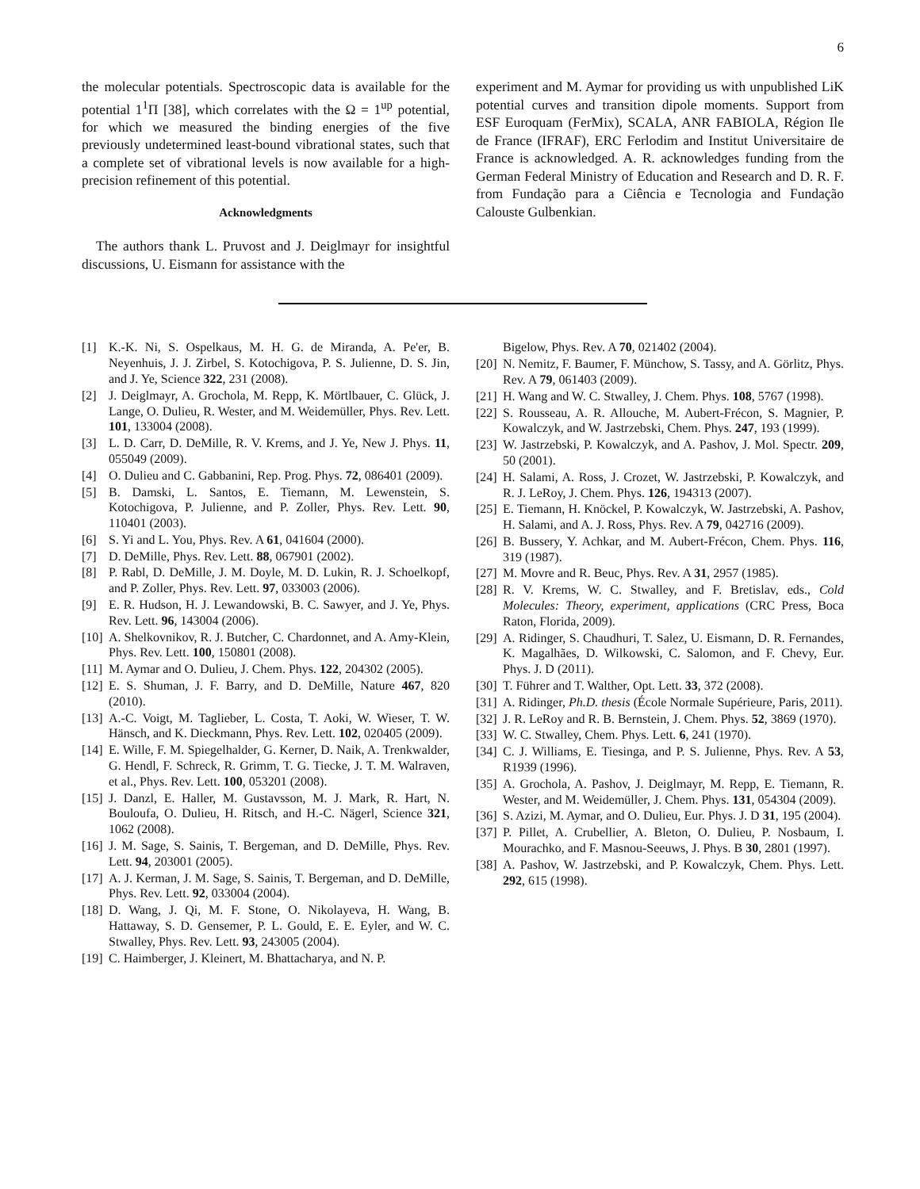6
the molecular potentials. Spectroscopic data is available for the potential 1<sup>1</sup>Π [38], which correlates with the Ω = 1<sup>up</sup> potential, for which we measured the binding energies of the five previously undetermined least-bound vibrational states, such that a complete set of vibrational levels is now available for a high-precision refinement of this potential.
Acknowledgments
The authors thank L. Pruvost and J. Deiglmayr for insightful discussions, U. Eismann for assistance with the
experiment and M. Aymar for providing us with unpublished LiK potential curves and transition dipole moments. Support from ESF Euroquam (FerMix), SCALA, ANR FABIOLA, Région Ile de France (IFRAF), ERC Ferlodim and Institut Universitaire de France is acknowledged. A. R. acknowledges funding from the German Federal Ministry of Education and Research and D. R. F. from Fundação para a Ciência e Tecnologia and Fundação Calouste Gulbenkian.
[1] K.-K. Ni, S. Ospelkaus, M. H. G. de Miranda, A. Pe'er, B. Neyenhuis, J. J. Zirbel, S. Kotochigova, P. S. Julienne, D. S. Jin, and J. Ye, Science 322, 231 (2008).
[2] J. Deiglmayr, A. Grochola, M. Repp, K. Mörtlbauer, C. Glück, J. Lange, O. Dulieu, R. Wester, and M. Weidemüller, Phys. Rev. Lett. 101, 133004 (2008).
[3] L. D. Carr, D. DeMille, R. V. Krems, and J. Ye, New J. Phys. 11, 055049 (2009).
[4] O. Dulieu and C. Gabbanini, Rep. Prog. Phys. 72, 086401 (2009).
[5] B. Damski, L. Santos, E. Tiemann, M. Lewenstein, S. Kotochigova, P. Julienne, and P. Zoller, Phys. Rev. Lett. 90, 110401 (2003).
[6] S. Yi and L. You, Phys. Rev. A 61, 041604 (2000).
[7] D. DeMille, Phys. Rev. Lett. 88, 067901 (2002).
[8] P. Rabl, D. DeMille, J. M. Doyle, M. D. Lukin, R. J. Schoelkopf, and P. Zoller, Phys. Rev. Lett. 97, 033003 (2006).
[9] E. R. Hudson, H. J. Lewandowski, B. C. Sawyer, and J. Ye, Phys. Rev. Lett. 96, 143004 (2006).
[10] A. Shelkovnikov, R. J. Butcher, C. Chardonnet, and A. Amy-Klein, Phys. Rev. Lett. 100, 150801 (2008).
[11] M. Aymar and O. Dulieu, J. Chem. Phys. 122, 204302 (2005).
[12] E. S. Shuman, J. F. Barry, and D. DeMille, Nature 467, 820 (2010).
[13] A.-C. Voigt, M. Taglieber, L. Costa, T. Aoki, W. Wieser, T. W. Hänsch, and K. Dieckmann, Phys. Rev. Lett. 102, 020405 (2009).
[14] E. Wille, F. M. Spiegelhalder, G. Kerner, D. Naik, A. Trenkwalder, G. Hendl, F. Schreck, R. Grimm, T. G. Tiecke, J. T. M. Walraven, et al., Phys. Rev. Lett. 100, 053201 (2008).
[15] J. Danzl, E. Haller, M. Gustavsson, M. J. Mark, R. Hart, N. Bouloufa, O. Dulieu, H. Ritsch, and H.-C. Nägerl, Science 321, 1062 (2008).
[16] J. M. Sage, S. Sainis, T. Bergeman, and D. DeMille, Phys. Rev. Lett. 94, 203001 (2005).
[17] A. J. Kerman, J. M. Sage, S. Sainis, T. Bergeman, and D. DeMille, Phys. Rev. Lett. 92, 033004 (2004).
[18] D. Wang, J. Qi, M. F. Stone, O. Nikolayeva, H. Wang, B. Hattaway, S. D. Gensemer, P. L. Gould, E. E. Eyler, and W. C. Stwalley, Phys. Rev. Lett. 93, 243005 (2004).
[19] C. Haimberger, J. Kleinert, M. Bhattacharya, and N. P.
Bigelow, Phys. Rev. A 70, 021402 (2004).
[20] N. Nemitz, F. Baumer, F. Münchow, S. Tassy, and A. Görlitz, Phys. Rev. A 79, 061403 (2009).
[21] H. Wang and W. C. Stwalley, J. Chem. Phys. 108, 5767 (1998).
[22] S. Rousseau, A. R. Allouche, M. Aubert-Frécon, S. Magnier, P. Kowalczyk, and W. Jastrzebski, Chem. Phys. 247, 193 (1999).
[23] W. Jastrzebski, P. Kowalczyk, and A. Pashov, J. Mol. Spectr. 209, 50 (2001).
[24] H. Salami, A. Ross, J. Crozet, W. Jastrzebski, P. Kowalczyk, and R. J. LeRoy, J. Chem. Phys. 126, 194313 (2007).
[25] E. Tiemann, H. Knöckel, P. Kowalczyk, W. Jastrzebski, A. Pashov, H. Salami, and A. J. Ross, Phys. Rev. A 79, 042716 (2009).
[26] B. Bussery, Y. Achkar, and M. Aubert-Frécon, Chem. Phys. 116, 319 (1987).
[27] M. Movre and R. Beuc, Phys. Rev. A 31, 2957 (1985).
[28] R. V. Krems, W. C. Stwalley, and F. Bretislav, eds., Cold Molecules: Theory, experiment, applications (CRC Press, Boca Raton, Florida, 2009).
[29] A. Ridinger, S. Chaudhuri, T. Salez, U. Eismann, D. R. Fernandes, K. Magalhães, D. Wilkowski, C. Salomon, and F. Chevy, Eur. Phys. J. D (2011).
[30] T. Führer and T. Walther, Opt. Lett. 33, 372 (2008).
[31] A. Ridinger, Ph.D. thesis (École Normale Supérieure, Paris, 2011).
[32] J. R. LeRoy and R. B. Bernstein, J. Chem. Phys. 52, 3869 (1970).
[33] W. C. Stwalley, Chem. Phys. Lett. 6, 241 (1970).
[34] C. J. Williams, E. Tiesinga, and P. S. Julienne, Phys. Rev. A 53, R1939 (1996).
[35] A. Grochola, A. Pashov, J. Deiglmayr, M. Repp, E. Tiemann, R. Wester, and M. Weidemüller, J. Chem. Phys. 131, 054304 (2009).
[36] S. Azizi, M. Aymar, and O. Dulieu, Eur. Phys. J. D 31, 195 (2004).
[37] P. Pillet, A. Crubellier, A. Bleton, O. Dulieu, P. Nosbaum, I. Mourachko, and F. Masnou-Seeuws, J. Phys. B 30, 2801 (1997).
[38] A. Pashov, W. Jastrzebski, and P. Kowalczyk, Chem. Phys. Lett. 292, 615 (1998).